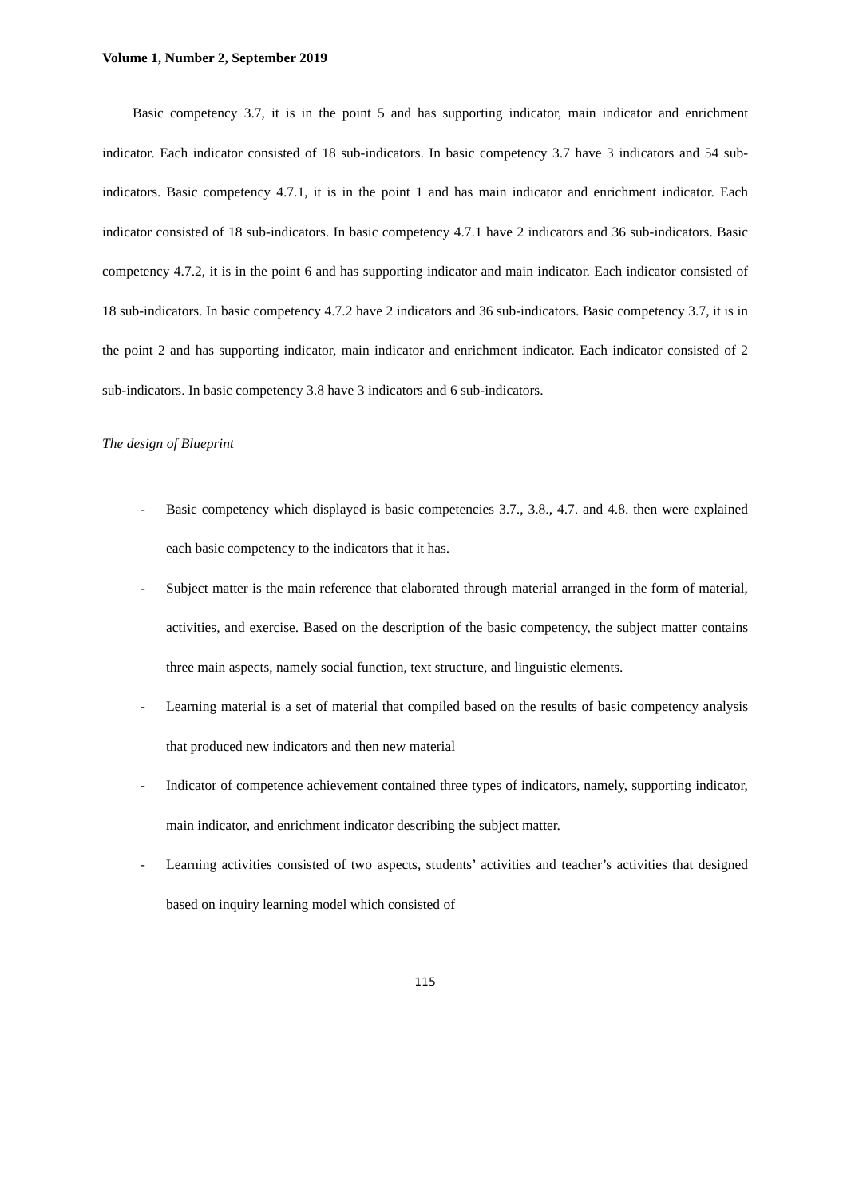Volume 1, Number 2, September 2019
Basic competency 3.7, it is in the point 5 and has supporting indicator, main indicator and enrichment indicator. Each indicator consisted of 18 sub-indicators. In basic competency 3.7 have 3 indicators and 54 sub-indicators. Basic competency 4.7.1, it is in the point 1 and has main indicator and enrichment indicator. Each indicator consisted of 18 sub-indicators. In basic competency 4.7.1 have 2 indicators and 36 sub-indicators. Basic competency 4.7.2, it is in the point 6 and has supporting indicator and main indicator. Each indicator consisted of 18 sub-indicators. In basic competency 4.7.2 have 2 indicators and 36 sub-indicators. Basic competency 3.7, it is in the point 2 and has supporting indicator, main indicator and enrichment indicator. Each indicator consisted of 2 sub-indicators. In basic competency 3.8 have 3 indicators and 6 sub-indicators.
The design of Blueprint
- Basic competency which displayed is basic competencies 3.7., 3.8., 4.7. and 4.8. then were explained each basic competency to the indicators that it has.
- Subject matter is the main reference that elaborated through material arranged in the form of material, activities, and exercise. Based on the description of the basic competency, the subject matter contains three main aspects, namely social function, text structure, and linguistic elements.
- Learning material is a set of material that compiled based on the results of basic competency analysis that produced new indicators and then new material
- Indicator of competence achievement contained three types of indicators, namely, supporting indicator, main indicator, and enrichment indicator describing the subject matter.
- Learning activities consisted of two aspects, students’ activities and teacher’s activities that designed based on inquiry learning model which consisted of
115